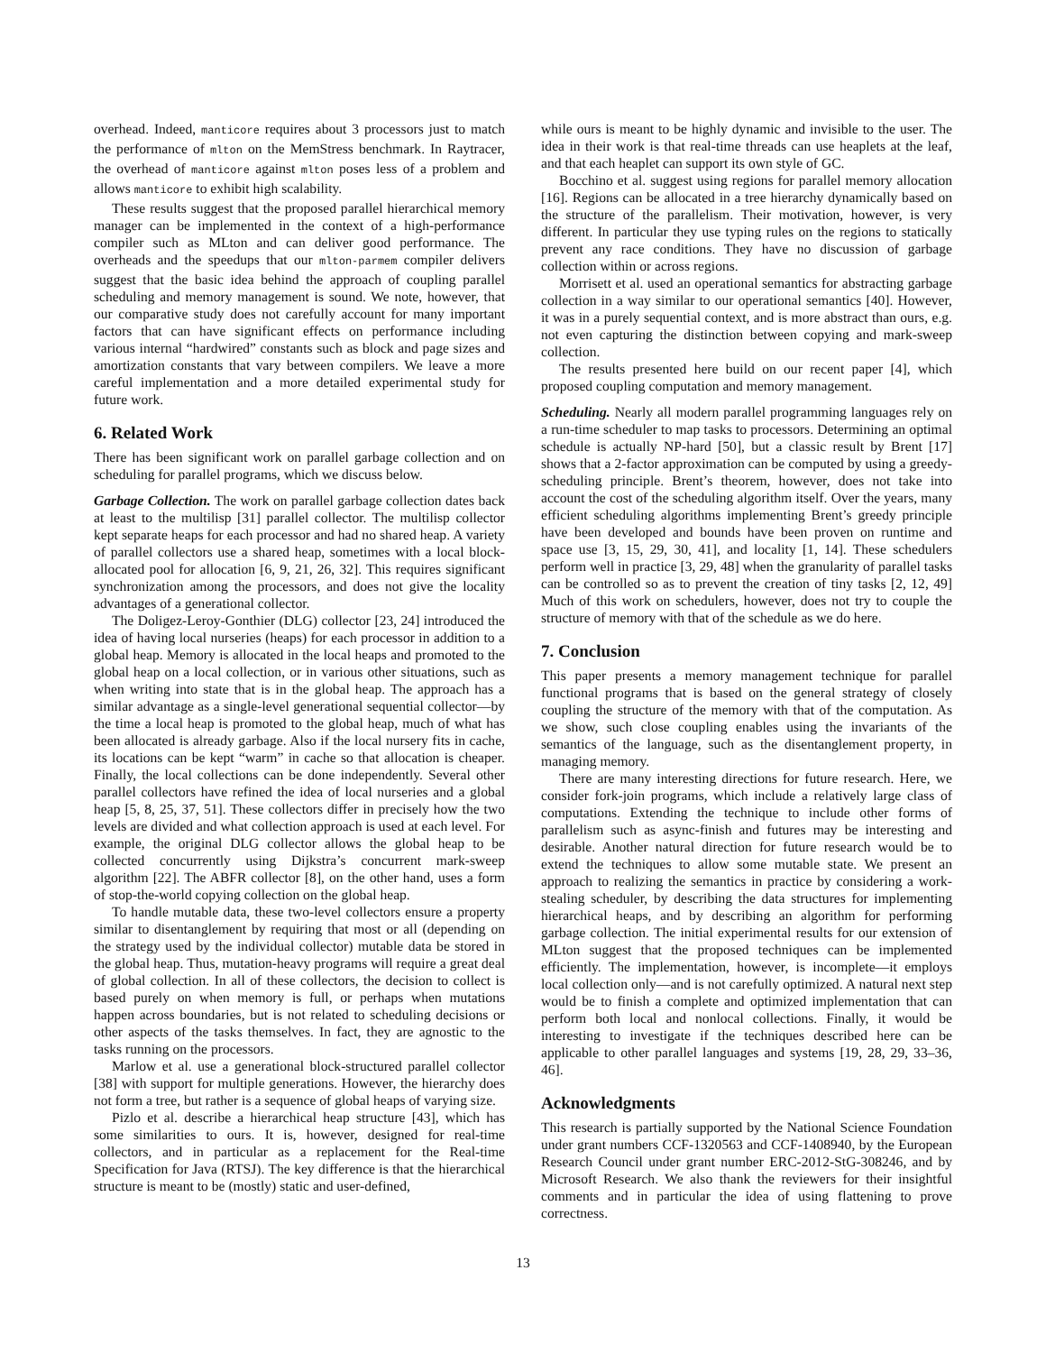overhead. Indeed, manticore requires about 3 processors just to match the performance of mlton on the MemStress benchmark. In Raytracer, the overhead of manticore against mlton poses less of a problem and allows manticore to exhibit high scalability.
These results suggest that the proposed parallel hierarchical memory manager can be implemented in the context of a high-performance compiler such as MLton and can deliver good performance. The overheads and the speedups that our mlton-parmem compiler delivers suggest that the basic idea behind the approach of coupling parallel scheduling and memory management is sound. We note, however, that our comparative study does not carefully account for many important factors that can have significant effects on performance including various internal “hardwired” constants such as block and page sizes and amortization constants that vary between compilers. We leave a more careful implementation and a more detailed experimental study for future work.
6. Related Work
There has been significant work on parallel garbage collection and on scheduling for parallel programs, which we discuss below.
Garbage Collection. The work on parallel garbage collection dates back at least to the multilisp [31] parallel collector. The multilisp collector kept separate heaps for each processor and had no shared heap. A variety of parallel collectors use a shared heap, sometimes with a local block-allocated pool for allocation [6, 9, 21, 26, 32]. This requires significant synchronization among the processors, and does not give the locality advantages of a generational collector.
The Doligez-Leroy-Gonthier (DLG) collector [23, 24] introduced the idea of having local nurseries (heaps) for each processor in addition to a global heap. Memory is allocated in the local heaps and promoted to the global heap on a local collection, or in various other situations, such as when writing into state that is in the global heap. The approach has a similar advantage as a single-level generational sequential collector—by the time a local heap is promoted to the global heap, much of what has been allocated is already garbage. Also if the local nursery fits in cache, its locations can be kept “warm” in cache so that allocation is cheaper. Finally, the local collections can be done independently. Several other parallel collectors have refined the idea of local nurseries and a global heap [5, 8, 25, 37, 51]. These collectors differ in precisely how the two levels are divided and what collection approach is used at each level. For example, the original DLG collector allows the global heap to be collected concurrently using Dijkstra’s concurrent mark-sweep algorithm [22]. The ABFR collector [8], on the other hand, uses a form of stop-the-world copying collection on the global heap.
To handle mutable data, these two-level collectors ensure a property similar to disentanglement by requiring that most or all (depending on the strategy used by the individual collector) mutable data be stored in the global heap. Thus, mutation-heavy programs will require a great deal of global collection. In all of these collectors, the decision to collect is based purely on when memory is full, or perhaps when mutations happen across boundaries, but is not related to scheduling decisions or other aspects of the tasks themselves. In fact, they are agnostic to the tasks running on the processors.
Marlow et al. use a generational block-structured parallel collector [38] with support for multiple generations. However, the hierarchy does not form a tree, but rather is a sequence of global heaps of varying size.
Pizlo et al. describe a hierarchical heap structure [43], which has some similarities to ours. It is, however, designed for real-time collectors, and in particular as a replacement for the Real-time Specification for Java (RTSJ). The key difference is that the hierarchical structure is meant to be (mostly) static and user-defined,
while ours is meant to be highly dynamic and invisible to the user. The idea in their work is that real-time threads can use heaplets at the leaf, and that each heaplet can support its own style of GC.
Bocchino et al. suggest using regions for parallel memory allocation [16]. Regions can be allocated in a tree hierarchy dynamically based on the structure of the parallelism. Their motivation, however, is very different. In particular they use typing rules on the regions to statically prevent any race conditions. They have no discussion of garbage collection within or across regions.
Morrisett et al. used an operational semantics for abstracting garbage collection in a way similar to our operational semantics [40]. However, it was in a purely sequential context, and is more abstract than ours, e.g. not even capturing the distinction between copying and mark-sweep collection.
The results presented here build on our recent paper [4], which proposed coupling computation and memory management.
Scheduling. Nearly all modern parallel programming languages rely on a run-time scheduler to map tasks to processors. Determining an optimal schedule is actually NP-hard [50], but a classic result by Brent [17] shows that a 2-factor approximation can be computed by using a greedy-scheduling principle. Brent’s theorem, however, does not take into account the cost of the scheduling algorithm itself. Over the years, many efficient scheduling algorithms implementing Brent’s greedy principle have been developed and bounds have been proven on runtime and space use [3, 15, 29, 30, 41], and locality [1, 14]. These schedulers perform well in practice [3, 29, 48] when the granularity of parallel tasks can be controlled so as to prevent the creation of tiny tasks [2, 12, 49] Much of this work on schedulers, however, does not try to couple the structure of memory with that of the schedule as we do here.
7. Conclusion
This paper presents a memory management technique for parallel functional programs that is based on the general strategy of closely coupling the structure of the memory with that of the computation. As we show, such close coupling enables using the invariants of the semantics of the language, such as the disentanglement property, in managing memory.
There are many interesting directions for future research. Here, we consider fork-join programs, which include a relatively large class of computations. Extending the technique to include other forms of parallelism such as async-finish and futures may be interesting and desirable. Another natural direction for future research would be to extend the techniques to allow some mutable state. We present an approach to realizing the semantics in practice by considering a work-stealing scheduler, by describing the data structures for implementing hierarchical heaps, and by describing an algorithm for performing garbage collection. The initial experimental results for our extension of MLton suggest that the proposed techniques can be implemented efficiently. The implementation, however, is incomplete—it employs local collection only—and is not carefully optimized. A natural next step would be to finish a complete and optimized implementation that can perform both local and nonlocal collections. Finally, it would be interesting to investigate if the techniques described here can be applicable to other parallel languages and systems [19, 28, 29, 33–36, 46].
Acknowledgments
This research is partially supported by the National Science Foundation under grant numbers CCF-1320563 and CCF-1408940, by the European Research Council under grant number ERC-2012-StG-308246, and by Microsoft Research. We also thank the reviewers for their insightful comments and in particular the idea of using flattening to prove correctness.
13